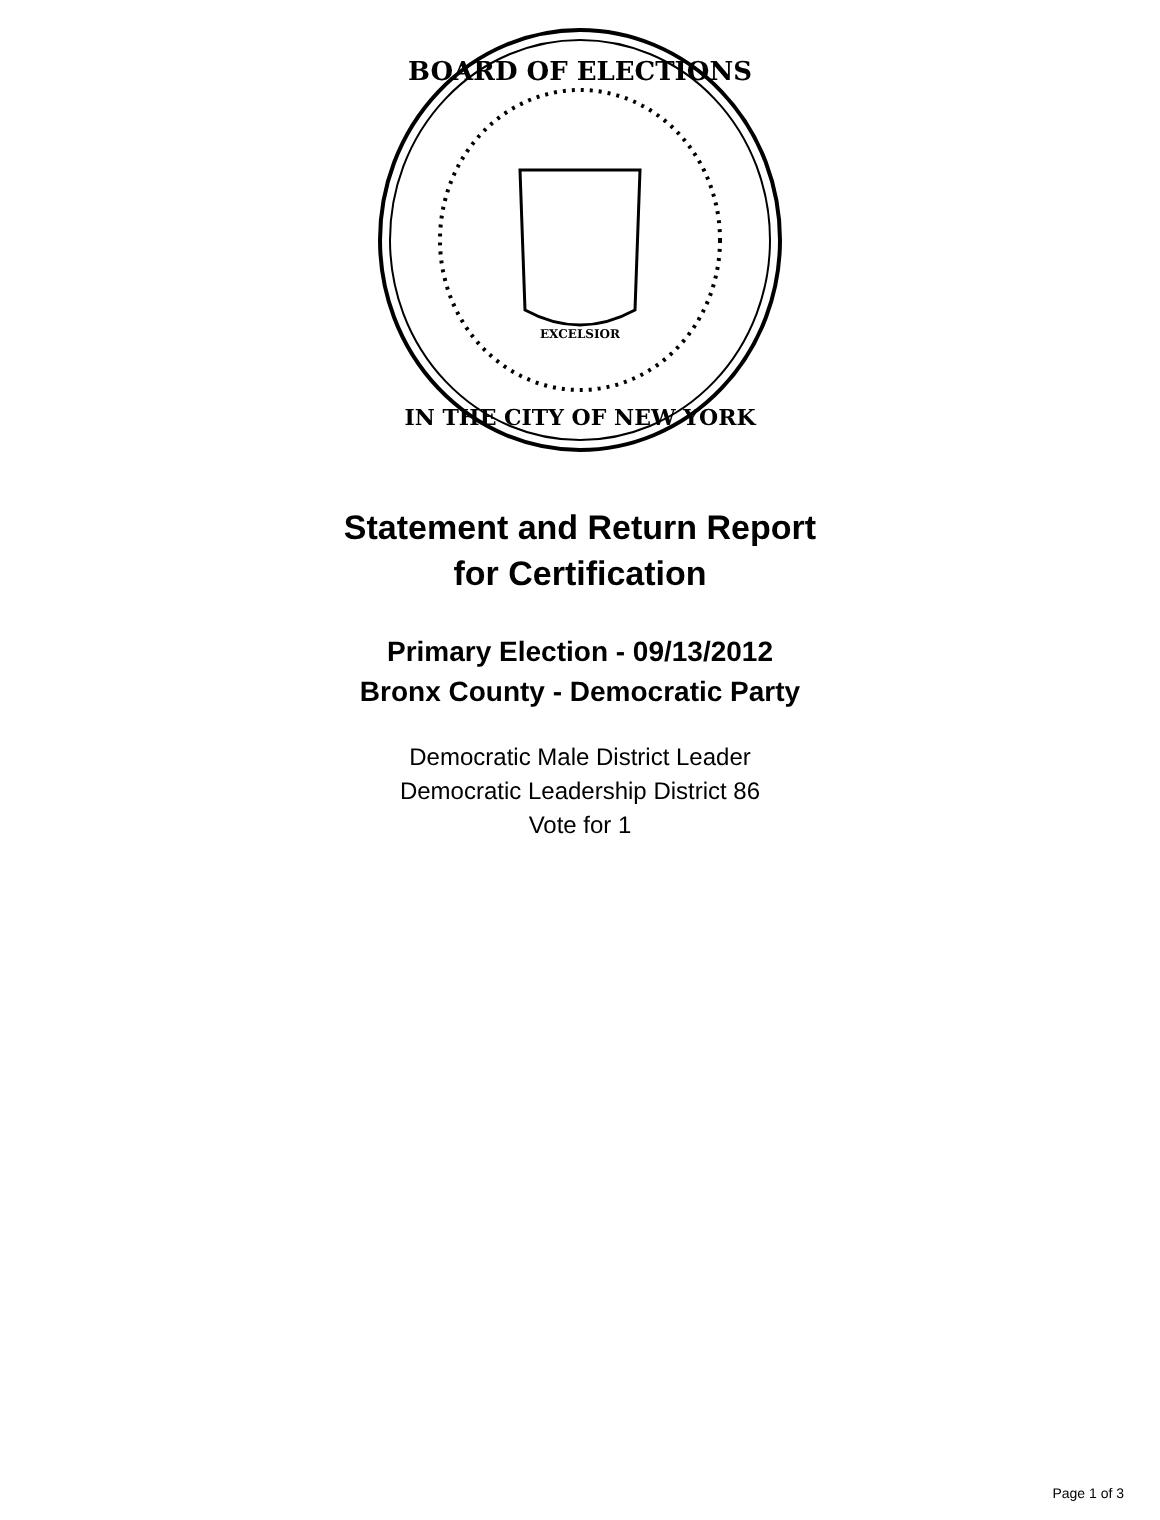EXCELSIOR
BOARD OF ELECTIONS
IN THE CITY OF NEW YORK
Statement and Return Report
for Certification
Primary Election - 09/13/2012
Bronx County - Democratic Party
Democratic Male District Leader
Democratic Leadership District 86
Vote for 1
Page 1 of 3